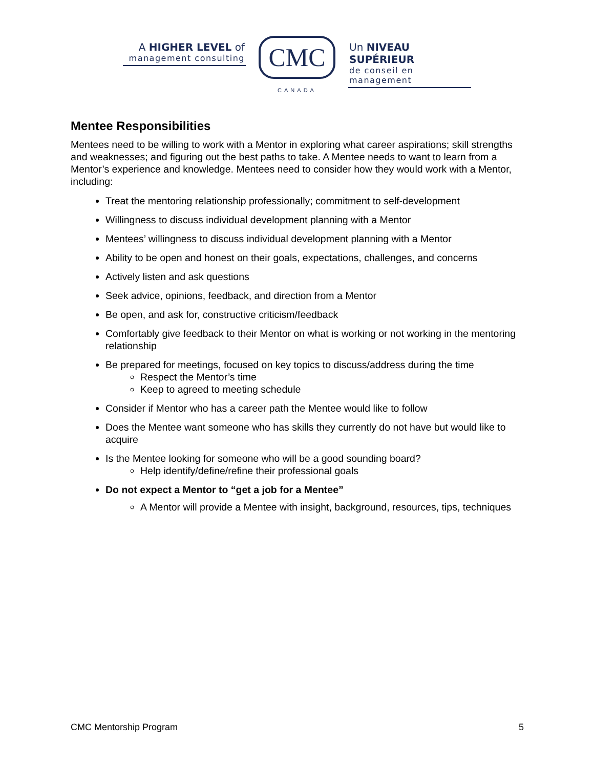A HIGHER LEVEL of
management consulting
CMC
CANADA
Un NIVEAU SUPÉRIEUR
de conseil en management
Mentee Responsibilities
Mentees need to be willing to work with a Mentor in exploring what career aspirations; skill strengths and weaknesses; and figuring out the best paths to take. A Mentee needs to want to learn from a Mentor’s experience and knowledge. Mentees need to consider how they would work with a Mentor, including:
Treat the mentoring relationship professionally; commitment to self-development
Willingness to discuss individual development planning with a Mentor
Mentees’ willingness to discuss individual development planning with a Mentor
Ability to be open and honest on their goals, expectations, challenges, and concerns
Actively listen and ask questions
Seek advice, opinions, feedback, and direction from a Mentor
Be open, and ask for, constructive criticism/feedback
Comfortably give feedback to their Mentor on what is working or not working in the mentoring relationship
Be prepared for meetings, focused on key topics to discuss/address during the time
Respect the Mentor’s time
Keep to agreed to meeting schedule
Consider if Mentor who has a career path the Mentee would like to follow
Does the Mentee want someone who has skills they currently do not have but would like to acquire
Is the Mentee looking for someone who will be a good sounding board?
Help identify/define/refine their professional goals
Do not expect a Mentor to “get a job for a Mentee”
A Mentor will provide a Mentee with insight, background, resources, tips, techniques
CMC Mentorship Program 5